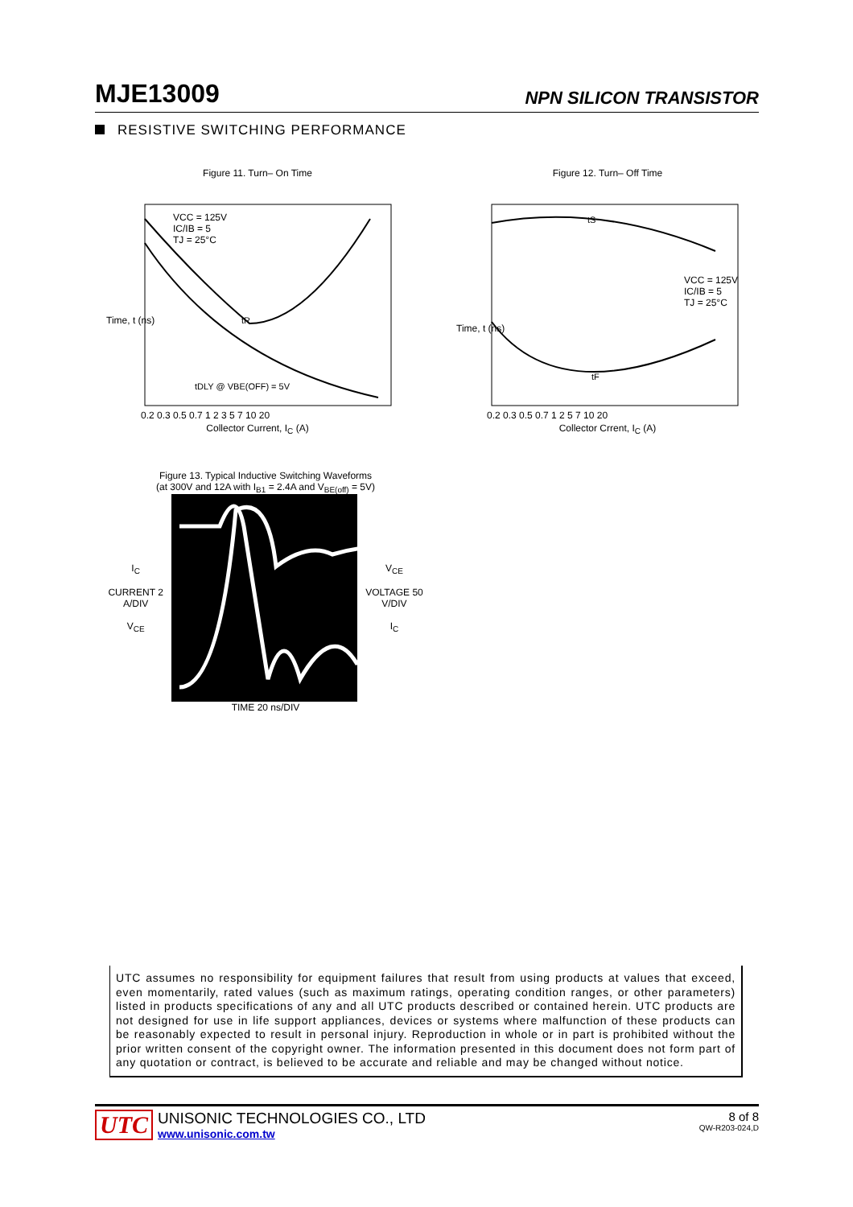MJE13009
NPN SILICON TRANSISTOR
RESISTIVE SWITCHING PERFORMANCE
Figure 11. Turn– On Time
VCC = 125V
IC/IB = 5
TJ = 25°C
tR
tDLY @ VBE(OFF) = 5V
Time, t (ns)
0.2 0.3 0.5 0.7 1 2 3 5 7 10 20
Collector Current, I<sub>C</sub> (A)
Figure 12. Turn– Off Time
tS
tF
VCC = 125V
IC/IB = 5
TJ = 25°C
Time, t (ns)
0.2 0.3 0.5 0.7 1 2 5 7 10 20
Collector Crrent, I<sub>C</sub> (A)
Figure 13. Typical Inductive Switching Waveforms
(at 300V and 12A with I<sub>B1</sub> = 2.4A and V<sub>BE(off)</sub> = 5V)
I<sub>C</sub>
CURRENT 2 A/DIV
V<sub>CE</sub>
V<sub>CE</sub>
VOLTAGE 50 V/DIV
I<sub>C</sub>
TIME 20 ns/DIV
UTC assumes no responsibility for equipment failures that result from using products at values that exceed, even momentarily, rated values (such as maximum ratings, operating condition ranges, or other parameters) listed in products specifications of any and all UTC products described or contained herein. UTC products are not designed for use in life support appliances, devices or systems where malfunction of these products can be reasonably expected to result in personal injury. Reproduction in whole or in part is prohibited without the prior written consent of the copyright owner. The information presented in this document does not form part of any quotation or contract, is believed to be accurate and reliable and may be changed without notice.
UTC
UNISONIC TECHNOLOGIES CO., LTD
www.unisonic.com.tw
8 of 8
QW-R203-024,D